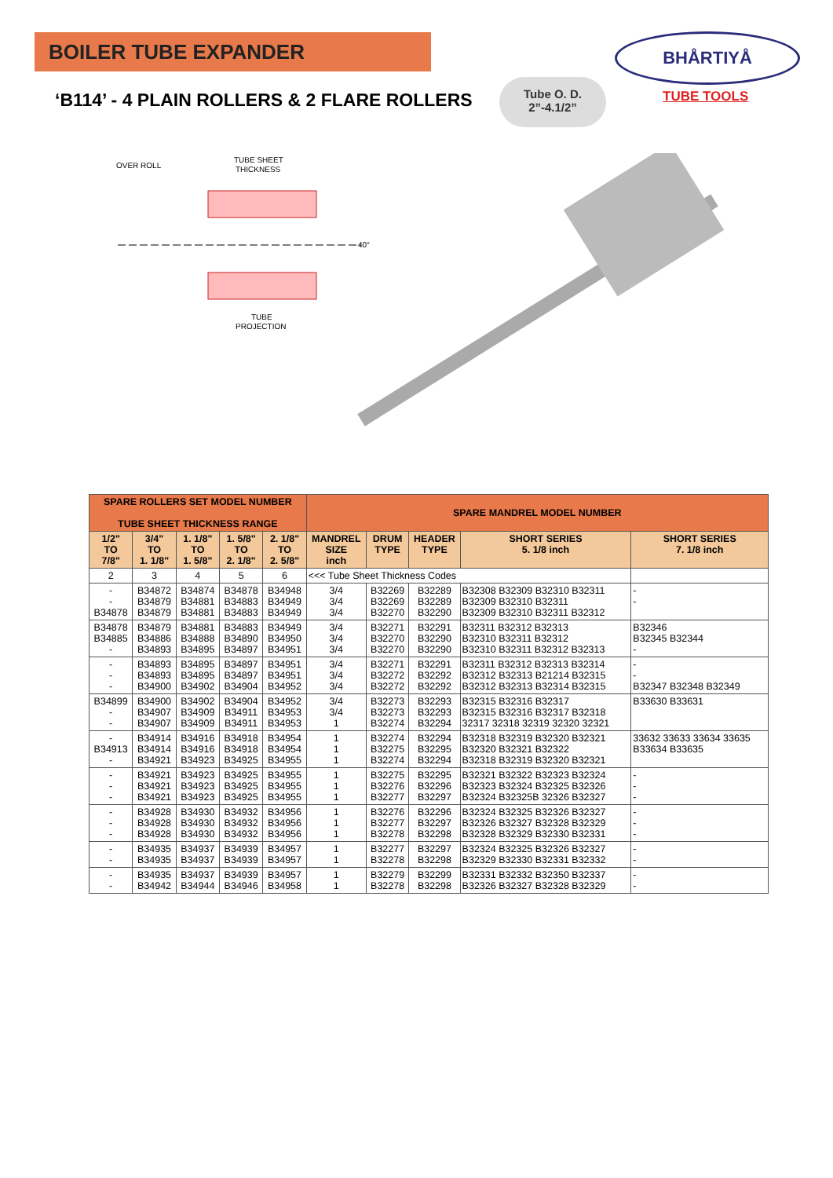BOILER TUBE EXPANDER
‘B114’ - 4 PLAIN ROLLERS & 2 FLARE ROLLERS
Tube O. D.
2”-4.1/2”
BHÅRTIYÅ
TUBE TOOLS
OVER ROLL
TUBE SHEET
THICKNESS
40°
TUBE
PROJECTION
| SPARE ROLLERS SET MODEL NUMBER TUBE SHEET THICKNESS RANGE | | | | | SPARE MANDREL MODEL NUMBER | | | | |
| --- | --- | --- | --- | --- | --- | --- | --- | --- | --- |
| 1/2" TO 7/8" | 3/4" TO 1. 1/8" | 1. 1/8" TO 1. 5/8" | 1. 5/8" TO 2. 1/8" | 2. 1/8" TO 2. 5/8" | MANDREL SIZE inch | DRUM TYPE | HEADER TYPE | SHORT SERIES 5. 1/8 inch | SHORT SERIES 7. 1/8 inch |
| 2 | 3 | 4 | 5 | 6 | <<< Tube Sheet Thickness Codes | | | | |
| - - B34878 | B34872 B34879 B34879 | B34874 B34881 B34881 | B34878 B34883 B34883 | B34948 B34949 B34949 | 3/4 3/4 3/4 | B32269 B32269 B32270 | B32289 B32289 B32290 | B32308 B32309 B32310 B32311 B32309 B32310 B32311 B32309 B32310 B32311 B32312 | - - |
| B34878 B34885 - | B34879 B34886 B34893 | B34881 B34888 B34895 | B34883 B34890 B34897 | B34949 B34950 B34951 | 3/4 3/4 3/4 | B32271 B32270 B32270 | B32291 B32290 B32290 | B32311 B32312 B32313 B32310 B32311 B32312 B32310 B32311 B32312 B32313 | B32346 B32345 B32344 - |
| - - - | B34893 B34893 B34900 | B34895 B34895 B34902 | B34897 B34897 B34904 | B34951 B34951 B34952 | 3/4 3/4 3/4 | B32271 B32272 B32272 | B32291 B32292 B32292 | B32311 B32312 B32313 B32314 B32312 B32313 B21214 B32315 B32312 B32313 B32314 B32315 | - - B32347 B32348 B32349 |
| B34899 - - | B34900 B34907 B34907 | B34902 B34909 B34909 | B34904 B34911 B34911 | B34952 B34953 B34953 | 3/4 3/4 1 | B32273 B32273 B32274 | B32293 B32293 B32294 | B32315 B32316 B32317 B32315 B32316 B32317 B32318 32317 32318 32319 32320 32321 | B33630 B33631 |
| - B34913 - | B34914 B34914 B34921 | B34916 B34916 B34923 | B34918 B34918 B34925 | B34954 B34954 B34955 | 1 1 1 | B32274 B32275 B32274 | B32294 B32295 B32294 | B32318 B32319 B32320 B32321 B32320 B32321 B32322 B32318 B32319 B32320 B32321 | 33632 33633 33634 33635 B33634 B33635 |
| - - - | B34921 B34921 B34921 | B34923 B34923 B34923 | B34925 B34925 B34925 | B34955 B34955 B34955 | 1 1 1 | B32275 B32276 B32277 | B32295 B32296 B32297 | B32321 B32322 B32323 B32324 B32323 B32324 B32325 B32326 B32324 B32325B 32326 B32327 | - - - |
| - - - | B34928 B34928 B34928 | B34930 B34930 B34930 | B34932 B34932 B34932 | B34956 B34956 B34956 | 1 1 1 | B32276 B32277 B32278 | B32296 B32297 B32298 | B32324 B32325 B32326 B32327 B32326 B32327 B32328 B32329 B32328 B32329 B32330 B32331 | - - - |
| - - | B34935 B34935 | B34937 B34937 | B34939 B34939 | B34957 B34957 | 1 1 | B32277 B32278 | B32297 B32298 | B32324 B32325 B32326 B32327 B32329 B32330 B32331 B32332 | - - |
| - - | B34935 B34942 | B34937 B34944 | B34939 B34946 | B34957 B34958 | 1 1 | B32279 B32278 | B32299 B32298 | B32331 B32332 B32350 B32337 B32326 B32327 B32328 B32329 | - - |